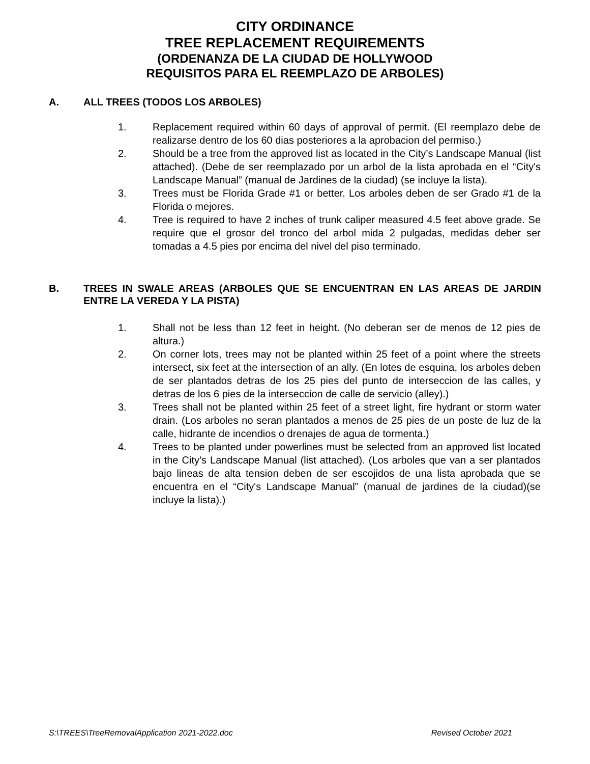CITY ORDINANCE
TREE REPLACEMENT REQUIREMENTS
(ORDENANZA DE LA CIUDAD DE HOLLYWOOD
REQUISITOS PARA EL REEMPLAZO DE ARBOLES)
A. ALL TREES (TODOS LOS ARBOLES)
1. Replacement required within 60 days of approval of permit. (El reemplazo debe de realizarse dentro de los 60 dias posteriores a la aprobacion del permiso.)
2. Should be a tree from the approved list as located in the City’s Landscape Manual (list attached). (Debe de ser reemplazado por un arbol de la lista aprobada en el “City's Landscape Manual” (manual de Jardines de la ciudad) (se incluye la lista).
3. Trees must be Florida Grade #1 or better. Los arboles deben de ser Grado #1 de la Florida o mejores.
4. Tree is required to have 2 inches of trunk caliper measured 4.5 feet above grade. Se require que el grosor del tronco del arbol mida 2 pulgadas, medidas deber ser tomadas a 4.5 pies por encima del nivel del piso terminado.
B. TREES IN SWALE AREAS (ARBOLES QUE SE ENCUENTRAN EN LAS AREAS DE JARDIN ENTRE LA VEREDA Y LA PISTA)
1. Shall not be less than 12 feet in height. (No deberan ser de menos de 12 pies de altura.)
2. On corner lots, trees may not be planted within 25 feet of a point where the streets intersect, six feet at the intersection of an ally. (En lotes de esquina, los arboles deben de ser plantados detras de los 25 pies del punto de interseccion de las calles, y detras de los 6 pies de la interseccion de calle de servicio (alley).)
3. Trees shall not be planted within 25 feet of a street light, fire hydrant or storm water drain. (Los arboles no seran plantados a menos de 25 pies de un poste de luz de la calle, hidrante de incendios o drenajes de agua de tormenta.)
4. Trees to be planted under powerlines must be selected from an approved list located in the City’s Landscape Manual (list attached). (Los arboles que van a ser plantados bajo lineas de alta tension deben de ser escojidos de una lista aprobada que se encuentra en el “City's Landscape Manual” (manual de jardines de la ciudad)(se incluye la lista).)
S:\TREES\TreeRemovalApplication 2021-2022.doc Revised October 2021